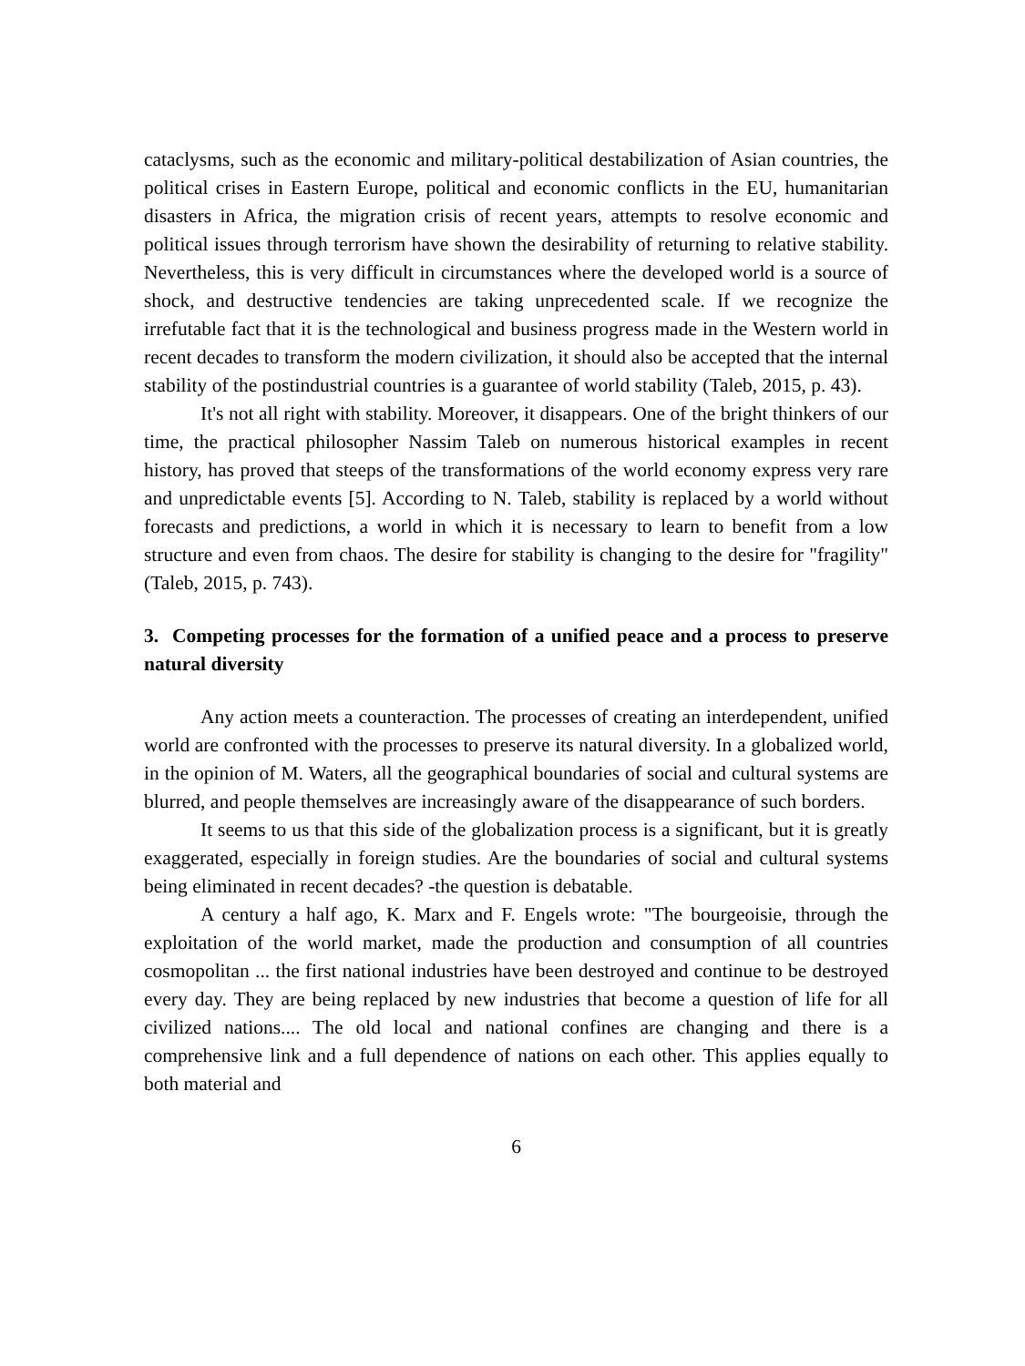cataclysms, such as the economic and military-political destabilization of Asian countries, the political crises in Eastern Europe, political and economic conflicts in the EU, humanitarian disasters in Africa, the migration crisis of recent years, attempts to resolve economic and political issues through terrorism have shown the desirability of returning to relative stability. Nevertheless, this is very difficult in circumstances where the developed world is a source of shock, and destructive tendencies are taking unprecedented scale. If we recognize the irrefutable fact that it is the technological and business progress made in the Western world in recent decades to transform the modern civilization, it should also be accepted that the internal stability of the postindustrial countries is a guarantee of world stability (Taleb, 2015, p. 43).
It's not all right with stability. Moreover, it disappears. One of the bright thinkers of our time, the practical philosopher Nassim Taleb on numerous historical examples in recent history, has proved that steeps of the transformations of the world economy express very rare and unpredictable events [5]. According to N. Taleb, stability is replaced by a world without forecasts and predictions, a world in which it is necessary to learn to benefit from a low structure and even from chaos. The desire for stability is changing to the desire for "fragility" (Taleb, 2015, p. 743).
3. Competing processes for the formation of a unified peace and a process to preserve natural diversity
Any action meets a counteraction. The processes of creating an interdependent, unified world are confronted with the processes to preserve its natural diversity. In a globalized world, in the opinion of M. Waters, all the geographical boundaries of social and cultural systems are blurred, and people themselves are increasingly aware of the disappearance of such borders.
It seems to us that this side of the globalization process is a significant, but it is greatly exaggerated, especially in foreign studies. Are the boundaries of social and cultural systems being eliminated in recent decades? -the question is debatable.
A century a half ago, K. Marx and F. Engels wrote: "The bourgeoisie, through the exploitation of the world market, made the production and consumption of all countries cosmopolitan ... the first national industries have been destroyed and continue to be destroyed every day. They are being replaced by new industries that become a question of life for all civilized nations.... The old local and national confines are changing and there is a comprehensive link and a full dependence of nations on each other. This applies equally to both material and
6